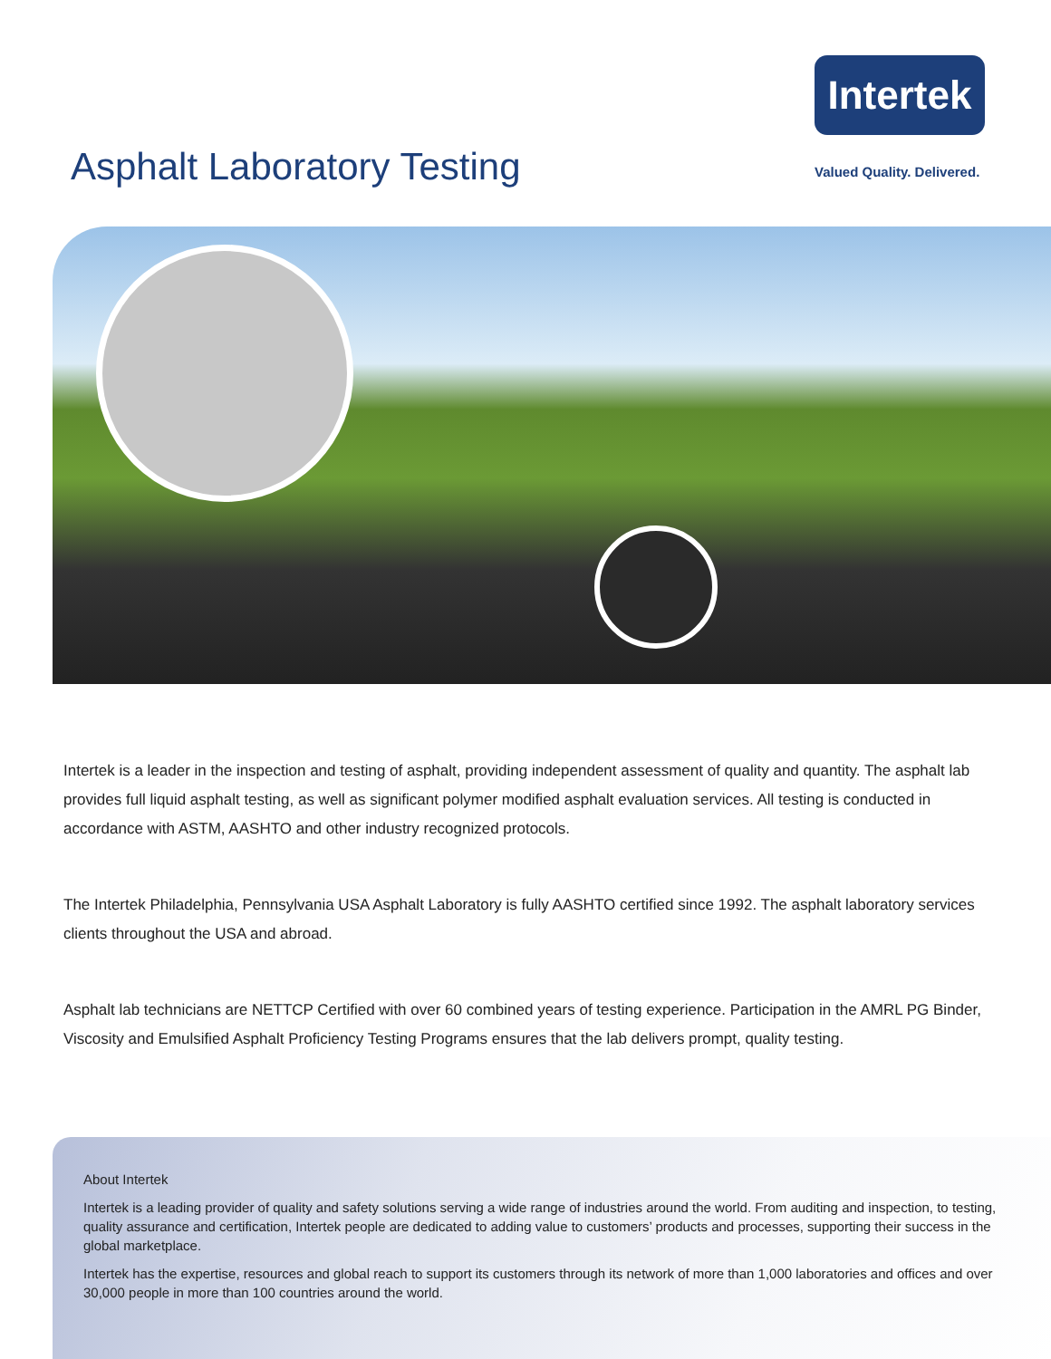Intertek
Asphalt Laboratory Testing Valued Quality. Delivered.
Intertek is a leader in the inspection and testing of asphalt, providing independent assessment of quality and quantity. The asphalt lab provides full liquid asphalt testing, as well as significant polymer modified asphalt evaluation services. All testing is conducted in accordance with ASTM, AASHTO and other industry recognized protocols.
The Intertek Philadelphia, Pennsylvania USA Asphalt Laboratory is fully AASHTO certified since 1992. The asphalt laboratory services clients throughout the USA and abroad.
Asphalt lab technicians are NETTCP Certified with over 60 combined years of testing experience. Participation in the AMRL PG Binder, Viscosity and Emulsified Asphalt Proficiency Testing Programs ensures that the lab delivers prompt, quality testing.
About Intertek
Intertek is a leading provider of quality and safety solutions serving a wide range of industries around the world. From auditing and inspection, to testing, quality assurance and certification, Intertek people are dedicated to adding value to customers’ products and processes, supporting their success in the global marketplace.
Intertek has the expertise, resources and global reach to support its customers through its network of more than 1,000 laboratories and offices and over 30,000 people in more than 100 countries around the world.